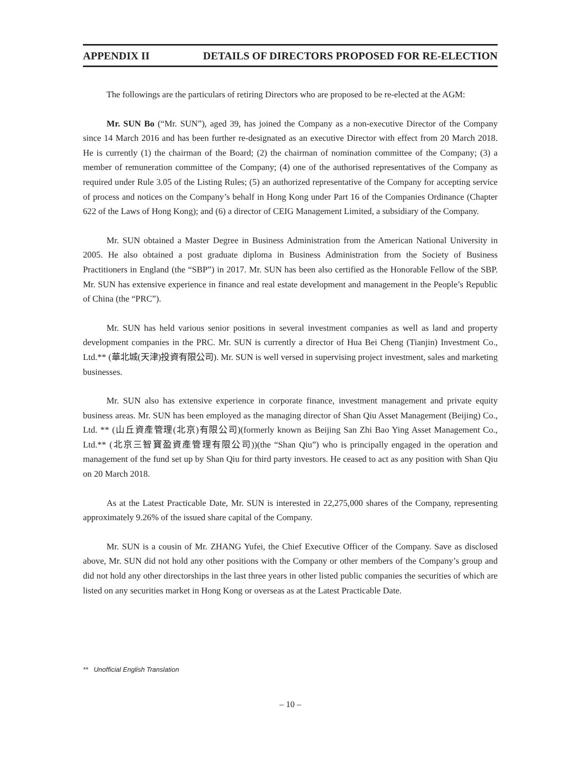APPENDIX II DETAILS OF DIRECTORS PROPOSED FOR RE-ELECTION
The followings are the particulars of retiring Directors who are proposed to be re-elected at the AGM:
Mr. SUN Bo (“Mr. SUN”), aged 39, has joined the Company as a non-executive Director of the Company since 14 March 2016 and has been further re-designated as an executive Director with effect from 20 March 2018. He is currently (1) the chairman of the Board; (2) the chairman of nomination committee of the Company; (3) a member of remuneration committee of the Company; (4) one of the authorised representatives of the Company as required under Rule 3.05 of the Listing Rules; (5) an authorized representative of the Company for accepting service of process and notices on the Company’s behalf in Hong Kong under Part 16 of the Companies Ordinance (Chapter 622 of the Laws of Hong Kong); and (6) a director of CEIG Management Limited, a subsidiary of the Company.
Mr. SUN obtained a Master Degree in Business Administration from the American National University in 2005. He also obtained a post graduate diploma in Business Administration from the Society of Business Practitioners in England (the “SBP”) in 2017. Mr. SUN has been also certified as the Honorable Fellow of the SBP. Mr. SUN has extensive experience in finance and real estate development and management in the People’s Republic of China (the “PRC”).
Mr. SUN has held various senior positions in several investment companies as well as land and property development companies in the PRC. Mr. SUN is currently a director of Hua Bei Cheng (Tianjin) Investment Co., Ltd.** (華北城(天津)投資有限公司). Mr. SUN is well versed in supervising project investment, sales and marketing businesses.
Mr. SUN also has extensive experience in corporate finance, investment management and private equity business areas. Mr. SUN has been employed as the managing director of Shan Qiu Asset Management (Beijing) Co., Ltd. ** (山丘資產管理(北京)有限公司)(formerly known as Beijing San Zhi Bao Ying Asset Management Co., Ltd.** (北京三智寶盈資產管理有限公司))(the “Shan Qiu”) who is principally engaged in the operation and management of the fund set up by Shan Qiu for third party investors. He ceased to act as any position with Shan Qiu on 20 March 2018.
As at the Latest Practicable Date, Mr. SUN is interested in 22,275,000 shares of the Company, representing approximately 9.26% of the issued share capital of the Company.
Mr. SUN is a cousin of Mr. ZHANG Yufei, the Chief Executive Officer of the Company. Save as disclosed above, Mr. SUN did not hold any other positions with the Company or other members of the Company’s group and did not hold any other directorships in the last three years in other listed public companies the securities of which are listed on any securities market in Hong Kong or overseas as at the Latest Practicable Date.
** Unofficial English Translation
– 10 –